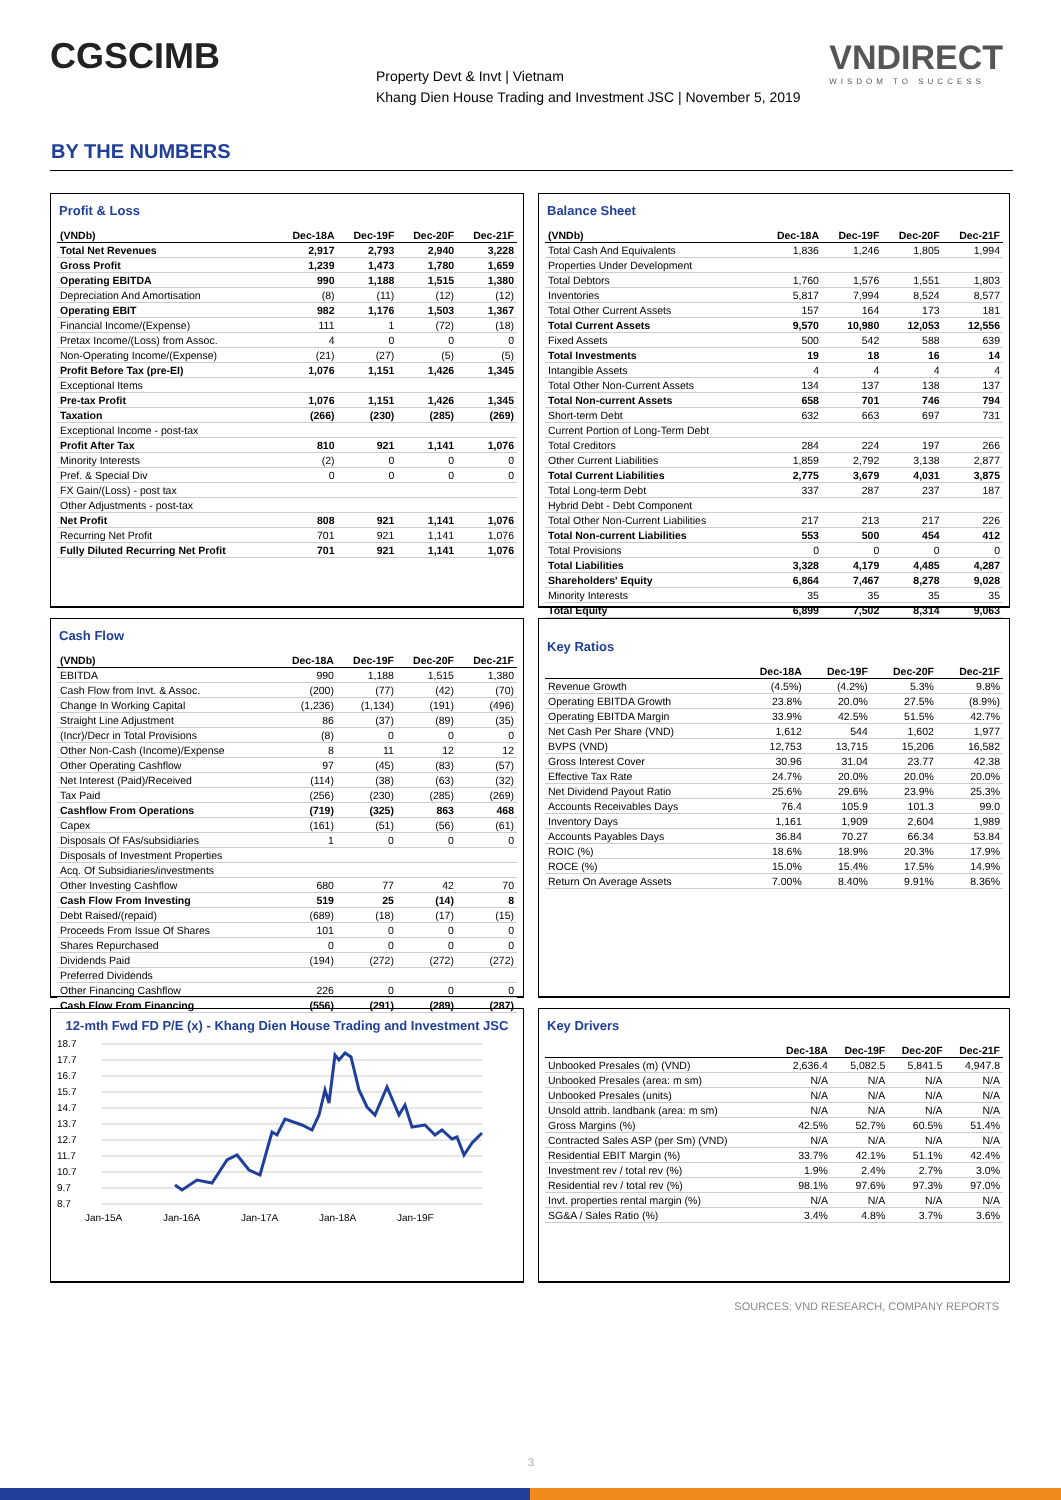CGSCIMB
Property Devt & Invt | Vietnam
Khang Dien House Trading and Investment JSC | November 5, 2019
VNDIRECT
WISDOM TO SUCCESS
BY THE NUMBERS
Profit & Loss
| (VNDb) | Dec-18A | Dec-19F | Dec-20F | Dec-21F |
| --- | --- | --- | --- | --- |
| Total Net Revenues | 2,917 | 2,793 | 2,940 | 3,228 |
| Gross Profit | 1,239 | 1,473 | 1,780 | 1,659 |
| Operating EBITDA | 990 | 1,188 | 1,515 | 1,380 |
| Depreciation And Amortisation | (8) | (11) | (12) | (12) |
| Operating EBIT | 982 | 1,176 | 1,503 | 1,367 |
| Financial Income/(Expense) | 111 | 1 | (72) | (18) |
| Pretax Income/(Loss) from Assoc. | 4 | 0 | 0 | 0 |
| Non-Operating Income/(Expense) | (21) | (27) | (5) | (5) |
| Profit Before Tax (pre-EI) | 1,076 | 1,151 | 1,426 | 1,345 |
| Exceptional Items | | | | |
| Pre-tax Profit | 1,076 | 1,151 | 1,426 | 1,345 |
| Taxation | (266) | (230) | (285) | (269) |
| Exceptional Income - post-tax | | | | |
| Profit After Tax | 810 | 921 | 1,141 | 1,076 |
| Minority Interests | (2) | 0 | 0 | 0 |
| Pref. & Special Div | 0 | 0 | 0 | 0 |
| FX Gain/(Loss) - post tax | | | | |
| Other Adjustments - post-tax | | | | |
| Net Profit | 808 | 921 | 1,141 | 1,076 |
| Recurring Net Profit | 701 | 921 | 1,141 | 1,076 |
| Fully Diluted Recurring Net Profit | 701 | 921 | 1,141 | 1,076 |
Balance Sheet
| (VNDb) | Dec-18A | Dec-19F | Dec-20F | Dec-21F |
| --- | --- | --- | --- | --- |
| Total Cash And Equivalents | 1,836 | 1,246 | 1,805 | 1,994 |
| Properties Under Development | | | | |
| Total Debtors | 1,760 | 1,576 | 1,551 | 1,803 |
| Inventories | 5,817 | 7,994 | 8,524 | 8,577 |
| Total Other Current Assets | 157 | 164 | 173 | 181 |
| Total Current Assets | 9,570 | 10,980 | 12,053 | 12,556 |
| Fixed Assets | 500 | 542 | 588 | 639 |
| Total Investments | 19 | 18 | 16 | 14 |
| Intangible Assets | 4 | 4 | 4 | 4 |
| Total Other Non-Current Assets | 134 | 137 | 138 | 137 |
| Total Non-current Assets | 658 | 701 | 746 | 794 |
| Short-term Debt | 632 | 663 | 697 | 731 |
| Current Portion of Long-Term Debt | | | | |
| Total Creditors | 284 | 224 | 197 | 266 |
| Other Current Liabilities | 1,859 | 2,792 | 3,138 | 2,877 |
| Total Current Liabilities | 2,775 | 3,679 | 4,031 | 3,875 |
| Total Long-term Debt | 337 | 287 | 237 | 187 |
| Hybrid Debt - Debt Component | | | | |
| Total Other Non-Current Liabilities | 217 | 213 | 217 | 226 |
| Total Non-current Liabilities | 553 | 500 | 454 | 412 |
| Total Provisions | 0 | 0 | 0 | 0 |
| Total Liabilities | 3,328 | 4,179 | 4,485 | 4,287 |
| Shareholders' Equity | 6,864 | 7,467 | 8,278 | 9,028 |
| Minority Interests | 35 | 35 | 35 | 35 |
| Total Equity | 6,899 | 7,502 | 8,314 | 9,063 |
Cash Flow
| (VNDb) | Dec-18A | Dec-19F | Dec-20F | Dec-21F |
| --- | --- | --- | --- | --- |
| EBITDA | 990 | 1,188 | 1,515 | 1,380 |
| Cash Flow from Invt. & Assoc. | (200) | (77) | (42) | (70) |
| Change In Working Capital | (1,236) | (1,134) | (191) | (496) |
| Straight Line Adjustment | 86 | (37) | (89) | (35) |
| (Incr)/Decr in Total Provisions | (8) | 0 | 0 | 0 |
| Other Non-Cash (Income)/Expense | 8 | 11 | 12 | 12 |
| Other Operating Cashflow | 97 | (45) | (83) | (57) |
| Net Interest (Paid)/Received | (114) | (38) | (63) | (32) |
| Tax Paid | (256) | (230) | (285) | (269) |
| Cashflow From Operations | (719) | (325) | 863 | 468 |
| Capex | (161) | (51) | (56) | (61) |
| Disposals Of FAs/subsidiaries | 1 | 0 | 0 | 0 |
| Disposals of Investment Properties | | | | |
| Acq. Of Subsidiaries/investments | | | | |
| Other Investing Cashflow | 680 | 77 | 42 | 70 |
| Cash Flow From Investing | 519 | 25 | (14) | 8 |
| Debt Raised/(repaid) | (689) | (18) | (17) | (15) |
| Proceeds From Issue Of Shares | 101 | 0 | 0 | 0 |
| Shares Repurchased | 0 | 0 | 0 | 0 |
| Dividends Paid | (194) | (272) | (272) | (272) |
| Preferred Dividends | | | | |
| Other Financing Cashflow | 226 | 0 | 0 | 0 |
| Cash Flow From Financing | (556) | (291) | (289) | (287) |
Key Ratios
| | Dec-18A | Dec-19F | Dec-20F | Dec-21F |
| --- | --- | --- | --- | --- |
| Revenue Growth | (4.5%) | (4.2%) | 5.3% | 9.8% |
| Operating EBITDA Growth | 23.8% | 20.0% | 27.5% | (8.9%) |
| Operating EBITDA Margin | 33.9% | 42.5% | 51.5% | 42.7% |
| Net Cash Per Share (VND) | 1,612 | 544 | 1,602 | 1,977 |
| BVPS (VND) | 12,753 | 13,715 | 15,206 | 16,582 |
| Gross Interest Cover | 30.96 | 31.04 | 23.77 | 42.38 |
| Effective Tax Rate | 24.7% | 20.0% | 20.0% | 20.0% |
| Net Dividend Payout Ratio | 25.6% | 29.6% | 23.9% | 25.3% |
| Accounts Receivables Days | 76.4 | 105.9 | 101.3 | 99.0 |
| Inventory Days | 1,161 | 1,909 | 2,604 | 1,989 |
| Accounts Payables Days | 36.84 | 70.27 | 66.34 | 53.84 |
| ROIC (%) | 18.6% | 18.9% | 20.3% | 17.9% |
| ROCE (%) | 15.0% | 15.4% | 17.5% | 14.9% |
| Return On Average Assets | 7.00% | 8.40% | 9.91% | 8.36% |
12-mth Fwd FD P/E (x) - Khang Dien House Trading and Investment JSC
18.7
17.7
16.7
15.7
14.7
13.7
12.7
11.7
10.7
9.7
8.7
Jan-15A
Jan-16A
Jan-17A
Jan-18A
Jan-19F
Key Drivers
| | Dec-18A | Dec-19F | Dec-20F | Dec-21F |
| --- | --- | --- | --- | --- |
| Unbooked Presales (m) (VND) | 2,636.4 | 5,082.5 | 5,841.5 | 4,947.8 |
| Unbooked Presales (area: m sm) | N/A | N/A | N/A | N/A |
| Unbooked Presales (units) | N/A | N/A | N/A | N/A |
| Unsold attrib. landbank (area: m sm) | N/A | N/A | N/A | N/A |
| Gross Margins (%) | 42.5% | 52.7% | 60.5% | 51.4% |
| Contracted Sales ASP (per Sm) (VND) | N/A | N/A | N/A | N/A |
| Residential EBIT Margin (%) | 33.7% | 42.1% | 51.1% | 42.4% |
| Investment rev / total rev (%) | 1.9% | 2.4% | 2.7% | 3.0% |
| Residential rev / total rev (%) | 98.1% | 97.6% | 97.3% | 97.0% |
| Invt. properties rental margin (%) | N/A | N/A | N/A | N/A |
| SG&A / Sales Ratio (%) | 3.4% | 4.8% | 3.7% | 3.6% |
SOURCES: VND RESEARCH, COMPANY REPORTS
3